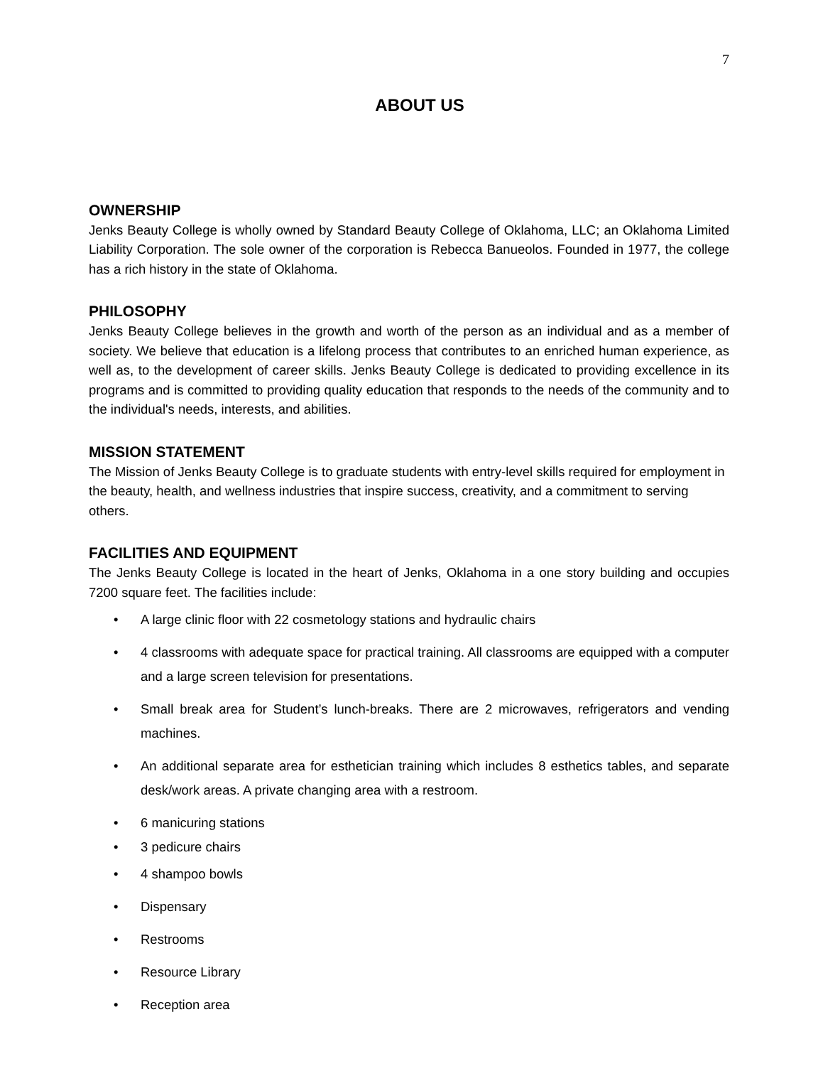7
ABOUT US
OWNERSHIP
Jenks Beauty College is wholly owned by Standard Beauty College of Oklahoma, LLC; an Oklahoma Limited Liability Corporation. The sole owner of the corporation is Rebecca Banueolos. Founded in 1977, the college has a rich history in the state of Oklahoma.
PHILOSOPHY
Jenks Beauty College believes in the growth and worth of the person as an individual and as a member of society. We believe that education is a lifelong process that contributes to an enriched human experience, as well as, to the development of career skills. Jenks Beauty College is dedicated to providing excellence in its programs and is committed to providing quality education that responds to the needs of the community and to the individual's needs, interests, and abilities.
MISSION STATEMENT
The Mission of Jenks Beauty College is to graduate students with entry-level skills required for employment in the beauty, health, and wellness industries that inspire success, creativity, and a commitment to serving others.
FACILITIES AND EQUIPMENT
The Jenks Beauty College is located in the heart of Jenks, Oklahoma in a one story building and occupies 7200 square feet. The facilities include:
• A large clinic floor with 22 cosmetology stations and hydraulic chairs
• 4 classrooms with adequate space for practical training. All classrooms are equipped with a computer and a large screen television for presentations.
• Small break area for Student’s lunch-breaks. There are 2 microwaves, refrigerators and vending machines.
• An additional separate area for esthetician training which includes 8 esthetics tables, and separate desk/work areas. A private changing area with a restroom.
• 6 manicuring stations
• 3 pedicure chairs
• 4 shampoo bowls
• Dispensary
• Restrooms
• Resource Library
• Reception area